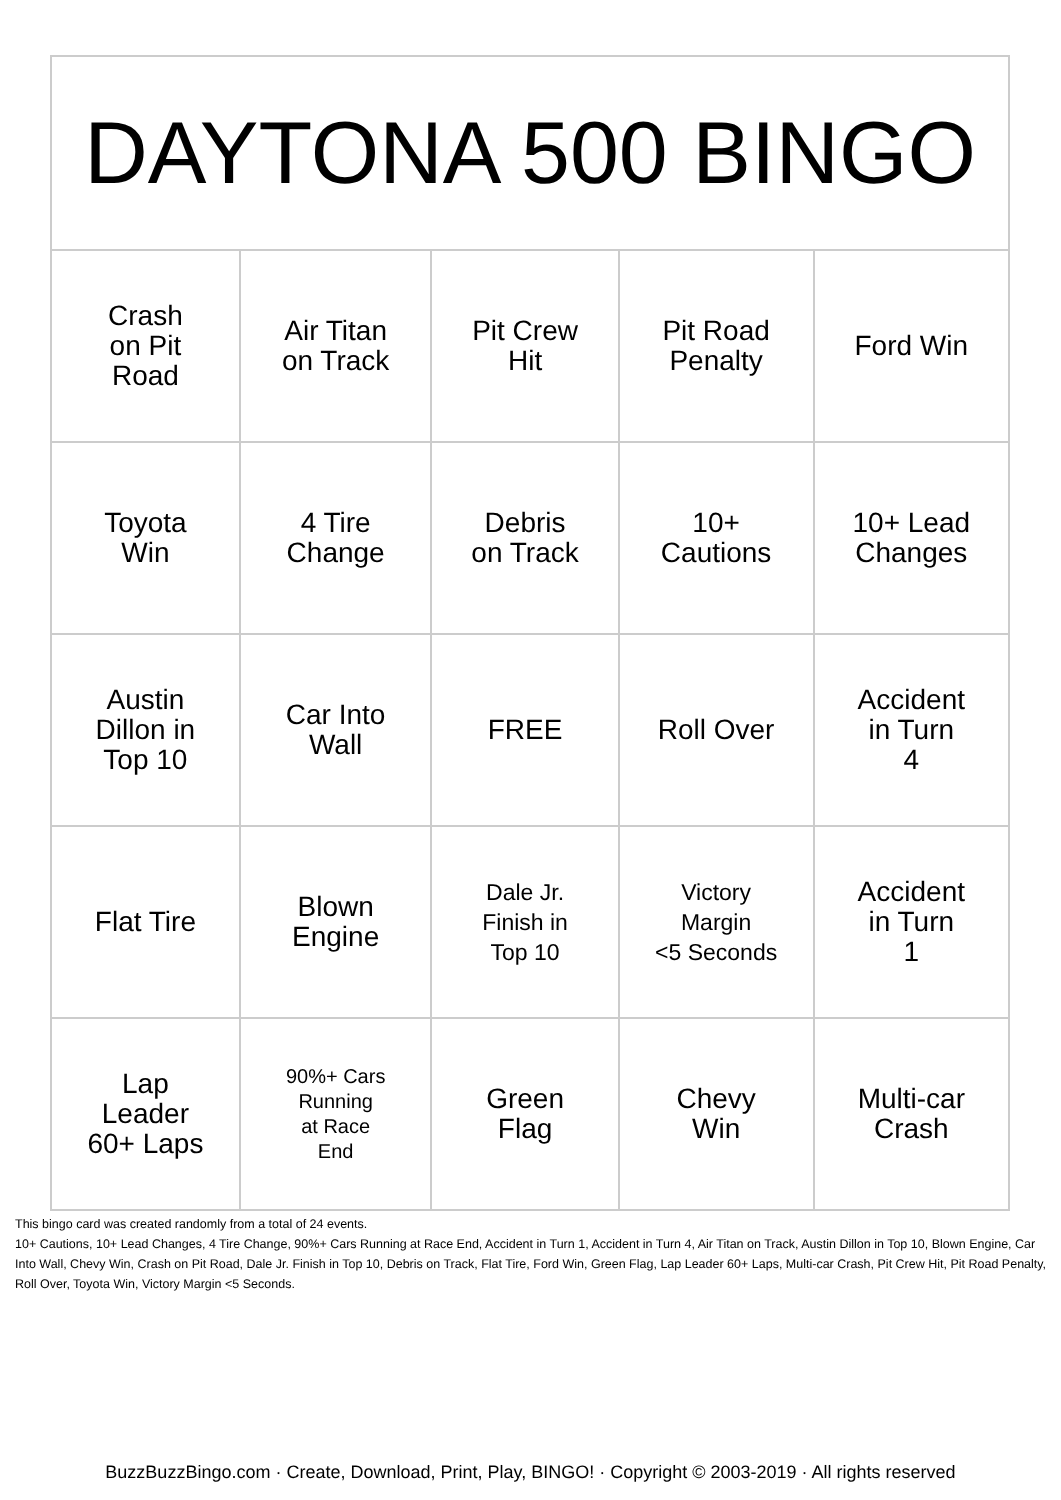| DAYTONA 500 BINGO | | | | |
| --- | --- | --- | --- | --- |
| Crash on Pit Road | Air Titan on Track | Pit Crew Hit | Pit Road Penalty | Ford Win |
| Toyota Win | 4 Tire Change | Debris on Track | 10+ Cautions | 10+ Lead Changes |
| Austin Dillon in Top 10 | Car Into Wall | FREE | Roll Over | Accident in Turn 4 |
| Flat Tire | Blown Engine | Dale Jr. Finish in Top 10 | Victory Margin <5 Seconds | Accident in Turn 1 |
| Lap Leader 60+ Laps | 90%+ Cars Running at Race End | Green Flag | Chevy Win | Multi-car Crash |
This bingo card was created randomly from a total of 24 events.
10+ Cautions, 10+ Lead Changes, 4 Tire Change, 90%+ Cars Running at Race End, Accident in Turn 1, Accident in Turn 4, Air Titan on Track, Austin Dillon in Top 10, Blown Engine, Car Into Wall, Chevy Win, Crash on Pit Road, Dale Jr. Finish in Top 10, Debris on Track, Flat Tire, Ford Win, Green Flag, Lap Leader 60+ Laps, Multi-car Crash, Pit Crew Hit, Pit Road Penalty, Roll Over, Toyota Win, Victory Margin <5 Seconds.
BuzzBuzzBingo.com · Create, Download, Print, Play, BINGO! · Copyright © 2003-2019 · All rights reserved